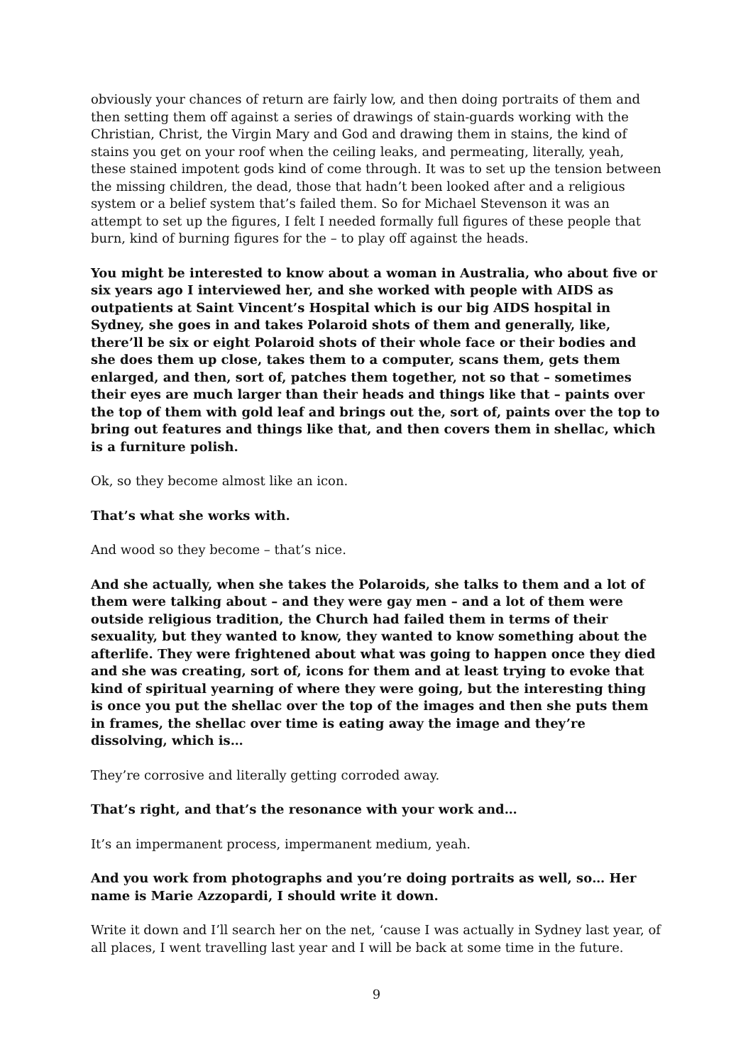obviously your chances of return are fairly low, and then doing portraits of them and then setting them off against a series of drawings of stain-guards working with the Christian, Christ, the Virgin Mary and God and drawing them in stains, the kind of stains you get on your roof when the ceiling leaks, and permeating, literally, yeah, these stained impotent gods kind of come through. It was to set up the tension between the missing children, the dead, those that hadn’t been looked after and a religious system or a belief system that’s failed them. So for Michael Stevenson it was an attempt to set up the figures, I felt I needed formally full figures of these people that burn, kind of burning figures for the – to play off against the heads.
You might be interested to know about a woman in Australia, who about five or six years ago I interviewed her, and she worked with people with AIDS as outpatients at Saint Vincent’s Hospital which is our big AIDS hospital in Sydney, she goes in and takes Polaroid shots of them and generally, like, there’ll be six or eight Polaroid shots of their whole face or their bodies and she does them up close, takes them to a computer, scans them, gets them enlarged, and then, sort of, patches them together, not so that – sometimes their eyes are much larger than their heads and things like that – paints over the top of them with gold leaf and brings out the, sort of, paints over the top to bring out features and things like that, and then covers them in shellac, which is a furniture polish.
Ok, so they become almost like an icon.
That’s what she works with.
And wood so they become – that’s nice.
And she actually, when she takes the Polaroids, she talks to them and a lot of them were talking about – and they were gay men – and a lot of them were outside religious tradition, the Church had failed them in terms of their sexuality, but they wanted to know, they wanted to know something about the afterlife. They were frightened about what was going to happen once they died and she was creating, sort of, icons for them and at least trying to evoke that kind of spiritual yearning of where they were going, but the interesting thing is once you put the shellac over the top of the images and then she puts them in frames, the shellac over time is eating away the image and they’re dissolving, which is…
They’re corrosive and literally getting corroded away.
That’s right, and that’s the resonance with your work and…
It’s an impermanent process, impermanent medium, yeah.
And you work from photographs and you’re doing portraits as well, so… Her name is Marie Azzopardi, I should write it down.
Write it down and I’ll search her on the net, ‘cause I was actually in Sydney last year, of all places, I went travelling last year and I will be back at some time in the future.
9